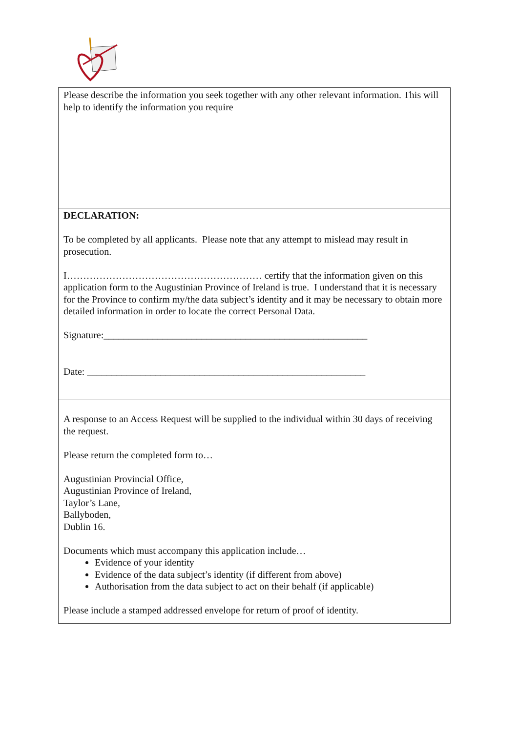Please describe the information you seek together with any other relevant information. This will help to identify the information you require
DECLARATION:
To be completed by all applicants. Please note that any attempt to mislead may result in prosecution.
I…………………………………………………… certify that the information given on this application form to the Augustinian Province of Ireland is true. I understand that it is necessary for the Province to confirm my/the data subject’s identity and it may be necessary to obtain more detailed information in order to locate the correct Personal Data.
Signature:______________________________________________________
Date: _________________________________________________________
A response to an Access Request will be supplied to the individual within 30 days of receiving the request.
Please return the completed form to…
Augustinian Provincial Office,
Augustinian Province of Ireland,
Taylor’s Lane,
Ballyboden,
Dublin 16.
Documents which must accompany this application include…
Evidence of your identity
Evidence of the data subject’s identity (if different from above)
Authorisation from the data subject to act on their behalf (if applicable)
Please include a stamped addressed envelope for return of proof of identity.